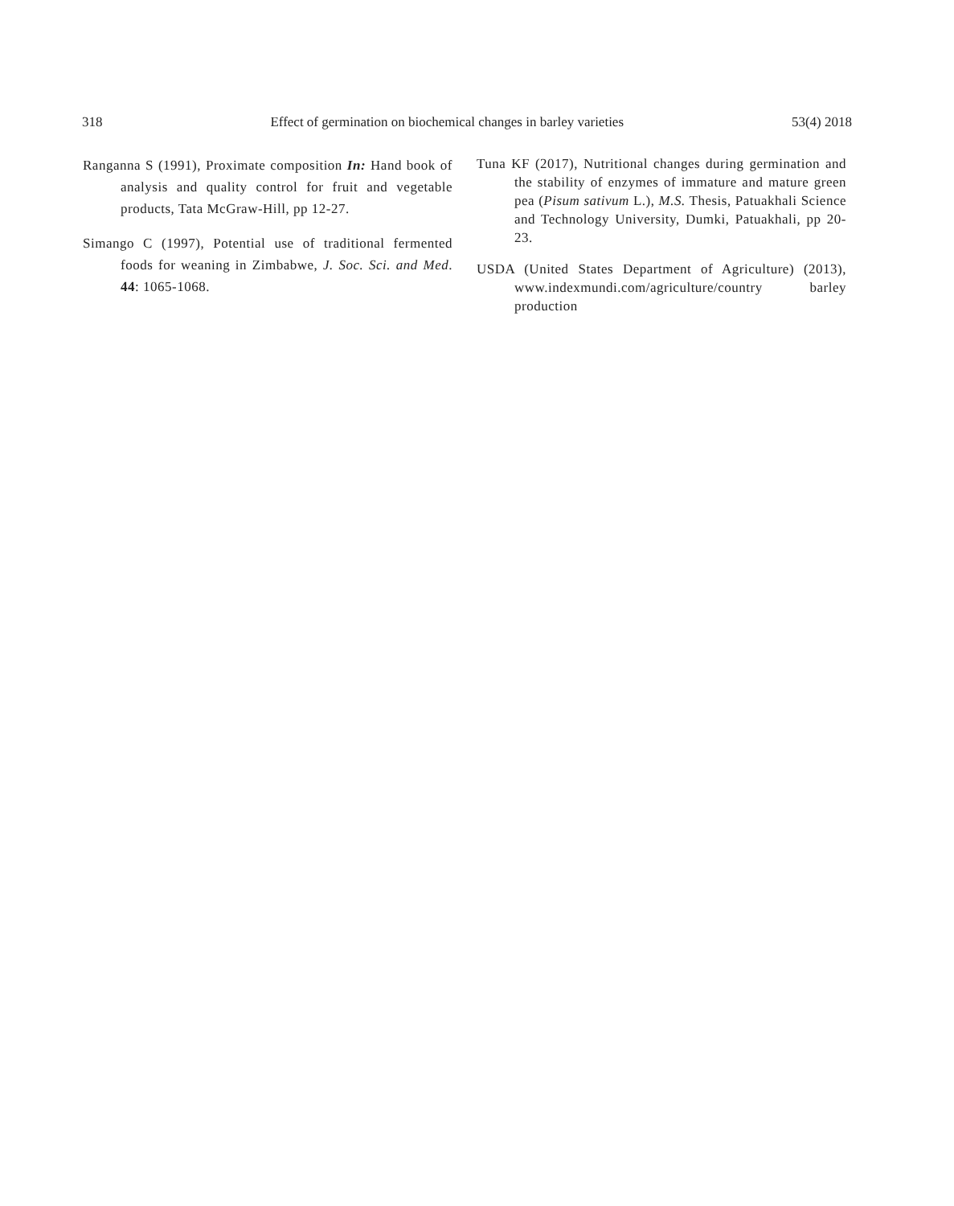318 Effect of germination on biochemical changes in barley varieties 53(4) 2018
Ranganna S (1991), Proximate composition In: Hand book of analysis and quality control for fruit and vegetable products, Tata McGraw-Hill, pp 12-27.
Simango C (1997), Potential use of traditional fermented foods for weaning in Zimbabwe, J. Soc. Sci. and Med. 44: 1065-1068.
Tuna KF (2017), Nutritional changes during germination and the stability of enzymes of immature and mature green pea (Pisum sativum L.), M.S. Thesis, Patuakhali Science and Technology University, Dumki, Patuakhali, pp 20-23.
USDA (United States Department of Agriculture) (2013), www.indexmundi.com/agriculture/country barley production